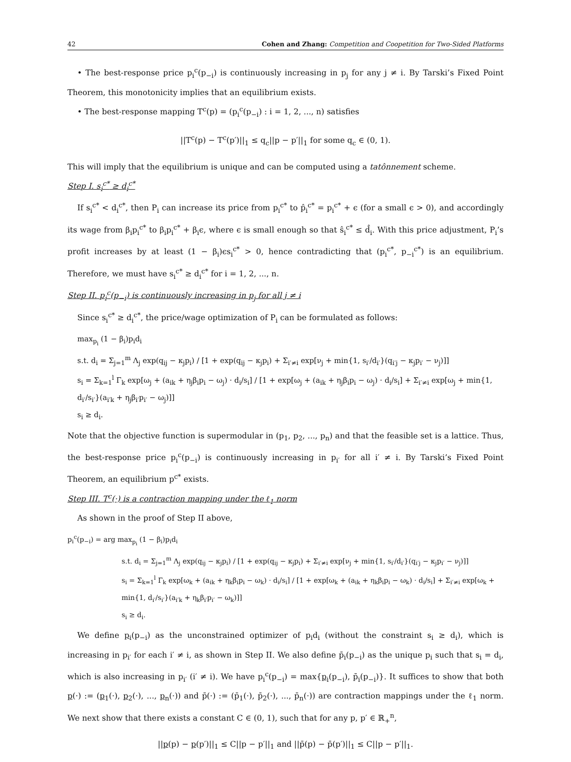42 Cohen and Zhang: Competition and Coopetition for Two-Sided Platforms
• The best-response price p<sub>i</sub><sup>c</sup>(p<sub>−i</sub>) is continuously increasing in p<sub>j</sub> for any j ≠ i. By Tarski’s Fixed Point Theorem, this monotonicity implies that an equilibrium exists.
• The best-response mapping T<sup>c</sup>(p) = (p<sub>i</sub><sup>c</sup>(p<sub>−i</sub>) : i = 1, 2, ..., n) satisfies
||T<sup>c</sup>(p) − T<sup>c</sup>(p′)||<sub>1</sub> ≤ q<sub>c</sub>||p − p′||<sub>1</sub> for some q<sub>c</sub> ∈ (0, 1).
This will imply that the equilibrium is unique and can be computed using a tatônnement scheme.
Step I. s<sub>i</sub><sup>c*</sup> ≥ d<sub>i</sub><sup>c*</sup>
If s<sub>i</sub><sup>c*</sup> < d<sub>i</sub><sup>c*</sup>, then P<sub>i</sub> can increase its price from p<sub>i</sub><sup>c*</sup> to p̂<sub>i</sub><sup>c*</sup> = p<sub>i</sub><sup>c*</sup> + ϵ (for a small ϵ > 0), and accordingly its wage from β<sub>i</sub>p<sub>i</sub><sup>c*</sup> to β<sub>i</sub>p<sub>i</sub><sup>c*</sup> + β<sub>i</sub>ϵ, where ϵ is small enough so that ŝ<sub>i</sub><sup>c*</sup> ≤ d̂<sub>i</sub>. With this price adjustment, P<sub>i</sub>’s profit increases by at least (1 − β<sub>i</sub>)ϵs<sub>i</sub><sup>c*</sup> > 0, hence contradicting that (p<sub>i</sub><sup>c*</sup>, p<sub>−i</sub><sup>c*</sup>) is an equilibrium. Therefore, we must have s<sub>i</sub><sup>c*</sup> ≥ d<sub>i</sub><sup>c*</sup> for i = 1, 2, ..., n.
Step II. p<sub>i</sub><sup>c</sup>(p<sub>−i</sub>) is continuously increasing in p<sub>j</sub> for all j ≠ i
Since s<sub>i</sub><sup>c*</sup> ≥ d<sub>i</sub><sup>c*</sup>, the price/wage optimization of P<sub>i</sub> can be formulated as follows:
max<sub>p<sub>i</sub></sub> (1 − β<sub>i</sub>)p<sub>i</sub>d<sub>i</sub>
s.t. d<sub>i</sub> = Σ<sub>j=1</sub><sup>m</sup> Λ<sub>j</sub> exp(q<sub>ij</sub> − κ<sub>j</sub>p<sub>i</sub>) / [1 + exp(q<sub>ij</sub> − κ<sub>j</sub>p<sub>i</sub>) + Σ<sub>i′≠i</sub> exp[ν<sub>j</sub> + min{1, s<sub>i′</sub>/d<sub>i′</sub>}(q<sub>i′j</sub> − κ<sub>j</sub>p<sub>i′</sub> − ν<sub>j</sub>)]]
s<sub>i</sub> = Σ<sub>k=1</sub><sup>l</sup> Γ<sub>k</sub> exp[ω<sub>j</sub> + (a<sub>ik</sub> + η<sub>j</sub>β<sub>i</sub>p<sub>i</sub> − ω<sub>j</sub>) · d<sub>i</sub>/s<sub>i</sub>] / [1 + exp[ω<sub>j</sub> + (a<sub>ik</sub> + η<sub>j</sub>β<sub>i</sub>p<sub>i</sub> − ω<sub>j</sub>) · d<sub>i</sub>/s<sub>i</sub>] + Σ<sub>i′≠i</sub> exp[ω<sub>j</sub> + min{1, d<sub>i′</sub>/s<sub>i′</sub>}(a<sub>i′k</sub> + η<sub>j</sub>β<sub>i′</sub>p<sub>i′</sub> − ω<sub>j</sub>)]]
s<sub>i</sub> ≥ d<sub>i</sub>.
Note that the objective function is supermodular in (p<sub>1</sub>, p<sub>2</sub>, ..., p<sub>n</sub>) and that the feasible set is a lattice. Thus, the best-response price p<sub>i</sub><sup>c</sup>(p<sub>−i</sub>) is continuously increasing in p<sub>i′</sub> for all i′ ≠ i. By Tarski’s Fixed Point Theorem, an equilibrium p<sup>c*</sup> exists.
Step III. T<sup>c</sup>(·) is a contraction mapping under the ℓ<sub>1</sub> norm
As shown in the proof of Step II above,
p<sub>i</sub><sup>c</sup>(p<sub>−i</sub>) = arg max<sub>p<sub>i</sub></sub> (1 − β<sub>i</sub>)p<sub>i</sub>d<sub>i</sub>
s.t. d<sub>i</sub> = Σ<sub>j=1</sub><sup>m</sup> Λ<sub>j</sub> exp(q<sub>ij</sub> − κ<sub>j</sub>p<sub>i</sub>) / [1 + exp(q<sub>ij</sub> − κ<sub>j</sub>p<sub>i</sub>) + Σ<sub>i′≠i</sub> exp[ν<sub>j</sub> + min{1, s<sub>i′</sub>/d<sub>i′</sub>}(q<sub>i′j</sub> − κ<sub>j</sub>p<sub>i′</sub> − ν<sub>j</sub>)]]
s<sub>i</sub> = Σ<sub>k=1</sub><sup>l</sup> Γ<sub>k</sub> exp[ω<sub>k</sub> + (a<sub>ik</sub> + η<sub>k</sub>β<sub>i</sub>p<sub>i</sub> − ω<sub>k</sub>) · d<sub>i</sub>/s<sub>i</sub>] / [1 + exp[ω<sub>k</sub> + (a<sub>ik</sub> + η<sub>k</sub>β<sub>i</sub>p<sub>i</sub> − ω<sub>k</sub>) · d<sub>i</sub>/s<sub>i</sub>] + Σ<sub>i′≠i</sub> exp[ω<sub>k</sub> + min{1, d<sub>i′</sub>/s<sub>i′</sub>}(a<sub>i′k</sub> + η<sub>k</sub>β<sub>i′</sub>p<sub>i′</sub> − ω<sub>k</sub>)]]
s<sub>i</sub> ≥ d<sub>i</sub>.
We define p<sub>i</sub>(p<sub>−i</sub>) as the unconstrained optimizer of p<sub>i</sub>d<sub>i</sub> (without the constraint s<sub>i</sub> ≥ d<sub>i</sub>), which is increasing in p<sub>i′</sub> for each i′ ≠ i, as shown in Step II. We also define p̄<sub>i</sub>(p<sub>−i</sub>) as the unique p<sub>i</sub> such that s<sub>i</sub> = d<sub>i</sub>, which is also increasing in p<sub>i′</sub> (i′ ≠ i). We have p<sub>i</sub><sup>c</sup>(p<sub>−i</sub>) = max{p<sub>i</sub>(p<sub>−i</sub>), p̄<sub>i</sub>(p<sub>−i</sub>)}. It suffices to show that both p(·) := (p<sub>1</sub>(·), p<sub>2</sub>(·), ..., p<sub>n</sub>(·)) and p̄(·) := (p̄<sub>1</sub>(·), p̄<sub>2</sub>(·), ..., p̄<sub>n</sub>(·)) are contraction mappings under the ℓ<sub>1</sub> norm. We next show that there exists a constant C ∈ (0, 1), such that for any p, p′ ∈ ℝ<sub>+</sub><sup>n</sup>,
||p(p) − p(p′)||<sub>1</sub> ≤ C||p − p′||<sub>1</sub> and ||p̄(p) − p̄(p′)||<sub>1</sub> ≤ C||p − p′||<sub>1</sub>.